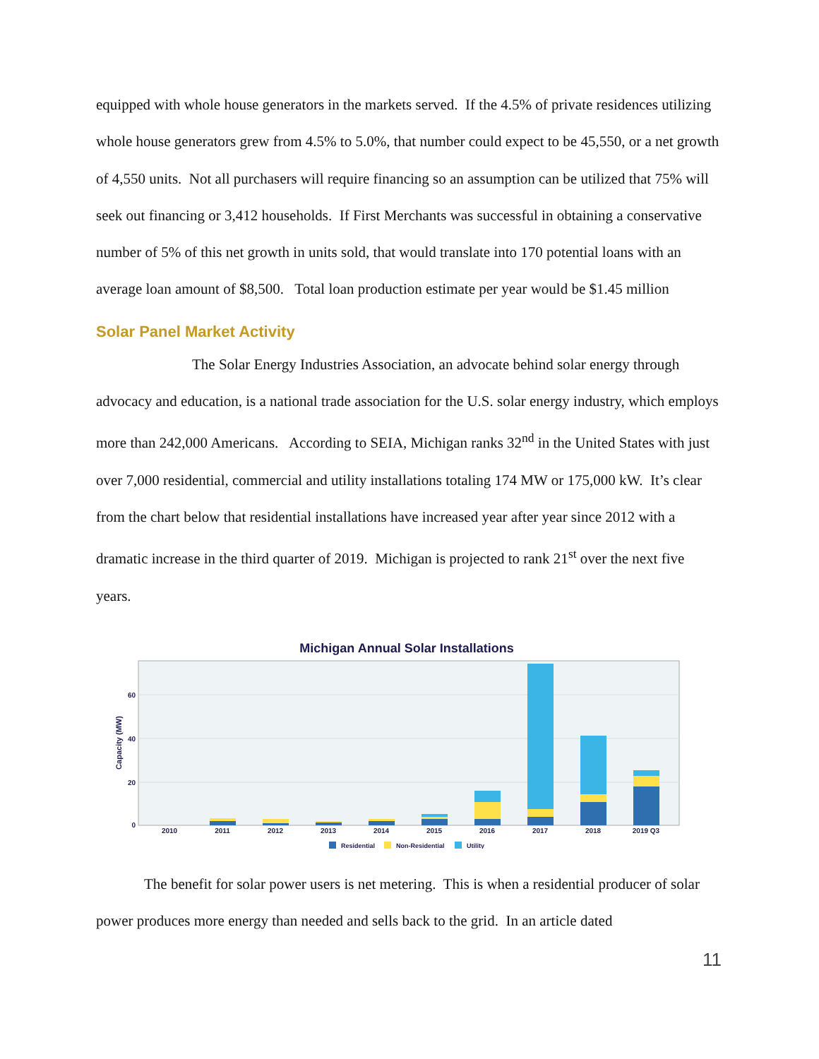equipped with whole house generators in the markets served. If the 4.5% of private residences utilizing whole house generators grew from 4.5% to 5.0%, that number could expect to be 45,550, or a net growth of 4,550 units. Not all purchasers will require financing so an assumption can be utilized that 75% will seek out financing or 3,412 households. If First Merchants was successful in obtaining a conservative number of 5% of this net growth in units sold, that would translate into 170 potential loans with an average loan amount of $8,500. Total loan production estimate per year would be $1.45 million
Solar Panel Market Activity
The Solar Energy Industries Association, an advocate behind solar energy through advocacy and education, is a national trade association for the U.S. solar energy industry, which employs more than 242,000 Americans. According to SEIA, Michigan ranks 32<sup>nd</sup> in the United States with just over 7,000 residential, commercial and utility installations totaling 174 MW or 175,000 kW. It’s clear from the chart below that residential installations have increased year after year since 2012 with a dramatic increase in the third quarter of 2019. Michigan is projected to rank 21<sup>st</sup> over the next five years.
Michigan Annual Solar Installations
60
40
20
0
Capacity (MW)
2010
2011
2012
2013
2014
2015
2016
2017
2018
2019 Q3
Residential
Non-Residential
Utility
The benefit for solar power users is net metering. This is when a residential producer of solar power produces more energy than needed and sells back to the grid. In an article dated
11